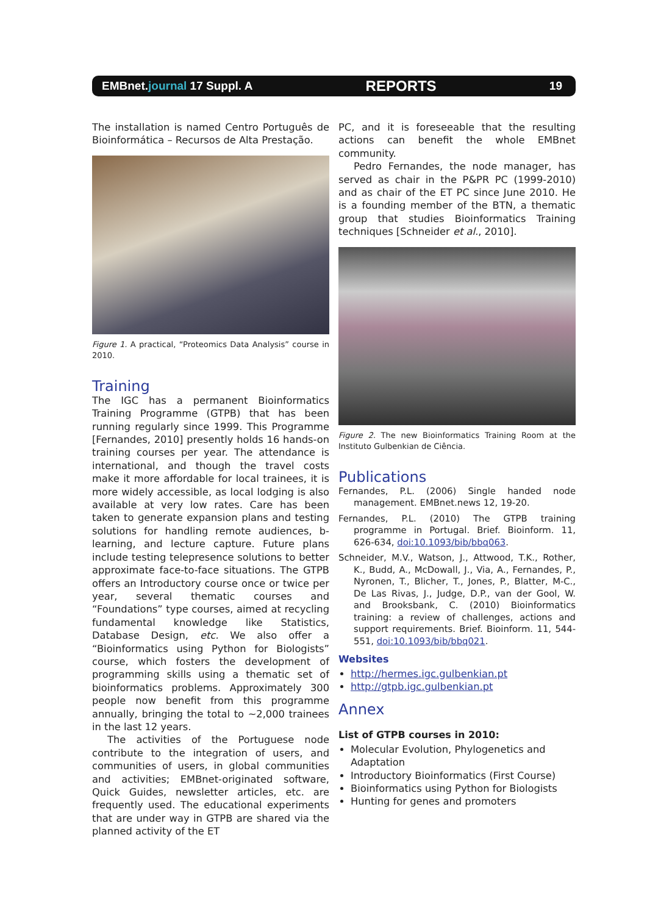EMBnet.journal 17 Suppl. A REPORTS 19
The installation is named Centro Português de Bioinformática – Recursos de Alta Prestação.
Figure 1. A practical, “Proteomics Data Analysis” course in 2010.
Training
The IGC has a permanent Bioinformatics Training Programme (GTPB) that has been running regularly since 1999. This Programme [Fernandes, 2010] presently holds 16 hands-on training courses per year. The attendance is international, and though the travel costs make it more affordable for local trainees, it is more widely accessible, as local lodging is also available at very low rates. Care has been taken to generate expansion plans and testing solutions for handling remote audiences, b-learning, and lecture capture. Future plans include testing telepresence solutions to better approximate face-to-face situations. The GTPB offers an Introductory course once or twice per year, several thematic courses and “Foundations” type courses, aimed at recycling fundamental knowledge like Statistics, Database Design, etc. We also offer a “Bioinformatics using Python for Biologists” course, which fosters the development of programming skills using a thematic set of bioinformatics problems. Approximately 300 people now benefit from this programme annually, bringing the total to ~2,000 trainees in the last 12 years.
The activities of the Portuguese node contribute to the integration of users, and communities of users, in global communities and activities; EMBnet-originated software, Quick Guides, newsletter articles, etc. are frequently used. The educational experiments that are under way in GTPB are shared via the planned activity of the ET
PC, and it is foreseeable that the resulting actions can benefit the whole EMBnet community.
Pedro Fernandes, the node manager, has served as chair in the P&PR PC (1999-2010) and as chair of the ET PC since June 2010. He is a founding member of the BTN, a thematic group that studies Bioinformatics Training techniques [Schneider et al., 2010].
Figure 2. The new Bioinformatics Training Room at the Instituto Gulbenkian de Ciência.
Publications
Fernandes, P.L. (2006) Single handed node management. EMBnet.news 12, 19-20.
Fernandes, P.L. (2010) The GTPB training programme in Portugal. Brief. Bioinform. 11, 626-634, doi:10.1093/bib/bbq063.
Schneider, M.V., Watson, J., Attwood, T.K., Rother, K., Budd, A., McDowall, J., Via, A., Fernandes, P., Nyronen, T., Blicher, T., Jones, P., Blatter, M-C., De Las Rivas, J., Judge, D.P., van der Gool, W. and Brooksbank, C. (2010) Bioinformatics training: a review of challenges, actions and support requirements. Brief. Bioinform. 11, 544-551, doi:10.1093/bib/bbq021.
Websites
http://hermes.igc.gulbenkian.pt
http://gtpb.igc.gulbenkian.pt
Annex
List of GTPB courses in 2010:
Molecular Evolution, Phylogenetics and Adaptation
Introductory Bioinformatics (First Course)
Bioinformatics using Python for Biologists
Hunting for genes and promoters